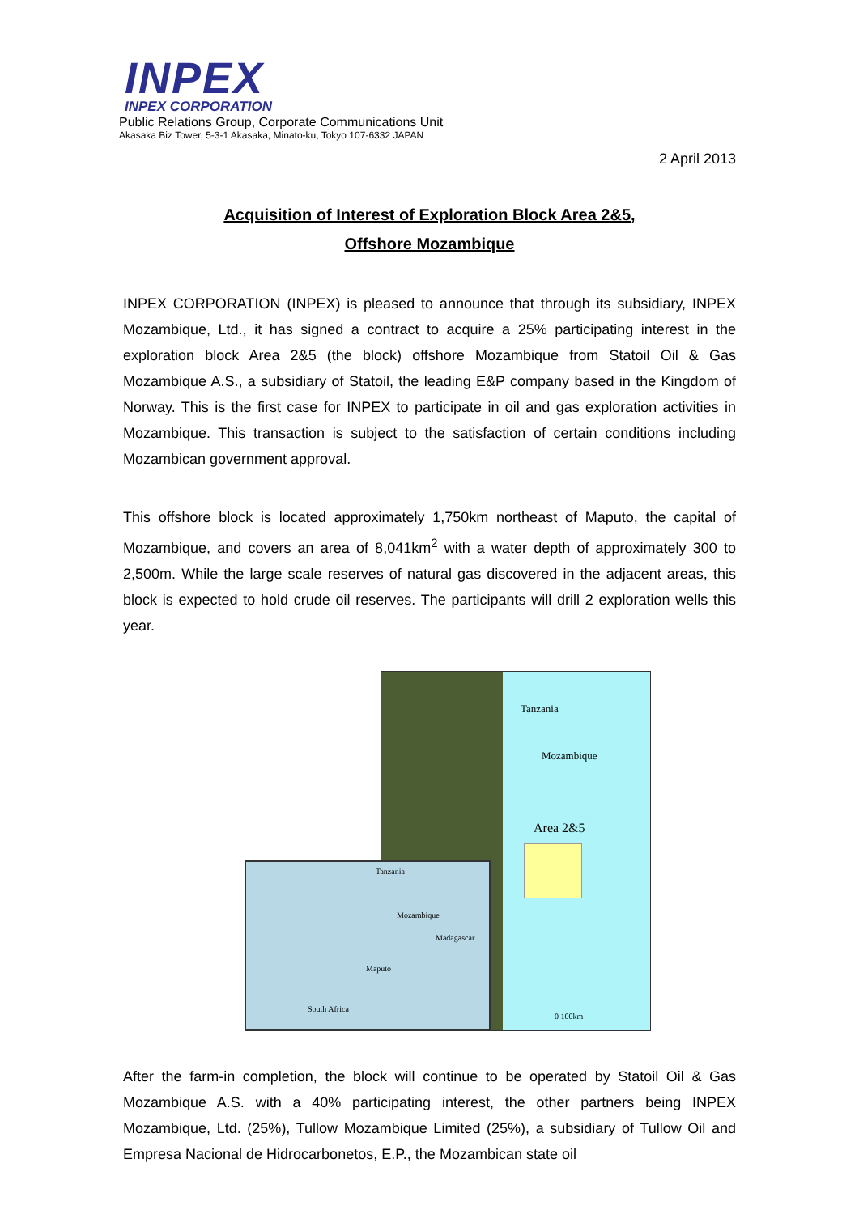INPEX
INPEX CORPORATION
Public Relations Group, Corporate Communications Unit
Akasaka Biz Tower, 5-3-1 Akasaka, Minato-ku, Tokyo 107-6332 JAPAN
2 April 2013
Acquisition of Interest of Exploration Block Area 2&5,
Offshore Mozambique
INPEX CORPORATION (INPEX) is pleased to announce that through its subsidiary, INPEX Mozambique, Ltd., it has signed a contract to acquire a 25% participating interest in the exploration block Area 2&5 (the block) offshore Mozambique from Statoil Oil & Gas Mozambique A.S., a subsidiary of Statoil, the leading E&P company based in the Kingdom of Norway. This is the first case for INPEX to participate in oil and gas exploration activities in Mozambique. This transaction is subject to the satisfaction of certain conditions including Mozambican government approval.
This offshore block is located approximately 1,750km northeast of Maputo, the capital of Mozambique, and covers an area of 8,041km<sup>2</sup> with a water depth of approximately 300 to 2,500m. While the large scale reserves of natural gas discovered in the adjacent areas, this block is expected to hold crude oil reserves. The participants will drill 2 exploration wells this year.
Tanzania
Mozambique
Area 2&5
0 100km
Tanzania
Mozambique
Madagascar
Maputo
South Africa
After the farm-in completion, the block will continue to be operated by Statoil Oil & Gas Mozambique A.S. with a 40% participating interest, the other partners being INPEX Mozambique, Ltd. (25%), Tullow Mozambique Limited (25%), a subsidiary of Tullow Oil and Empresa Nacional de Hidrocarbonetos, E.P., the Mozambican state oil